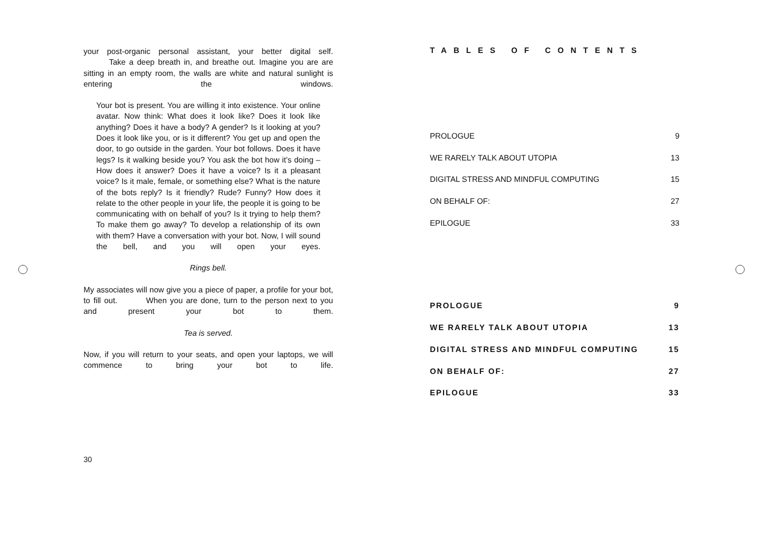your post-organic personal assistant, your better digital self. Take a deep breath in, and breathe out. Imagine you are are sitting in an empty room, the walls are white and natural sunlight is entering the windows.
Your bot is present. You are willing it into existence. Your online avatar. Now think: What does it look like? Does it look like anything? Does it have a body? A gender? Is it looking at you? Does it look like you, or is it different? You get up and open the door, to go outside in the garden. Your bot follows. Does it have legs? Is it walking beside you? You ask the bot how it’s doing – How does it answer? Does it have a voice? Is it a pleasant voice? Is it male, female, or something else? What is the nature of the bots reply? Is it friendly? Rude? Funny? How does it relate to the other people in your life, the people it is going to be communicating with on behalf of you? Is it trying to help them? To make them go away? To develop a relationship of its own with them? Have a conversation with your bot. Now, I will sound the bell, and you will open your eyes.
Rings bell.
My associates will now give you a piece of paper, a profile for your bot, to fill out. When you are done, turn to the person next to you and present your bot to them.
Tea is served.
Now, if you will return to your seats, and open your laptops, we will commence to bring your bot to life.
30
TABLES OF CONTENTS
PROLOGUE 9
WE RARELY TALK ABOUT UTOPIA 13
DIGITAL STRESS AND MINDFUL COMPUTING 15
ON BEHALF OF: 27
EPILOGUE 33
PROLOGUE 9
WE RARELY TALK ABOUT UTOPIA 13
DIGITAL STRESS AND MINDFUL COMPUTING 15
ON BEHALF OF: 27
EPILOGUE 33